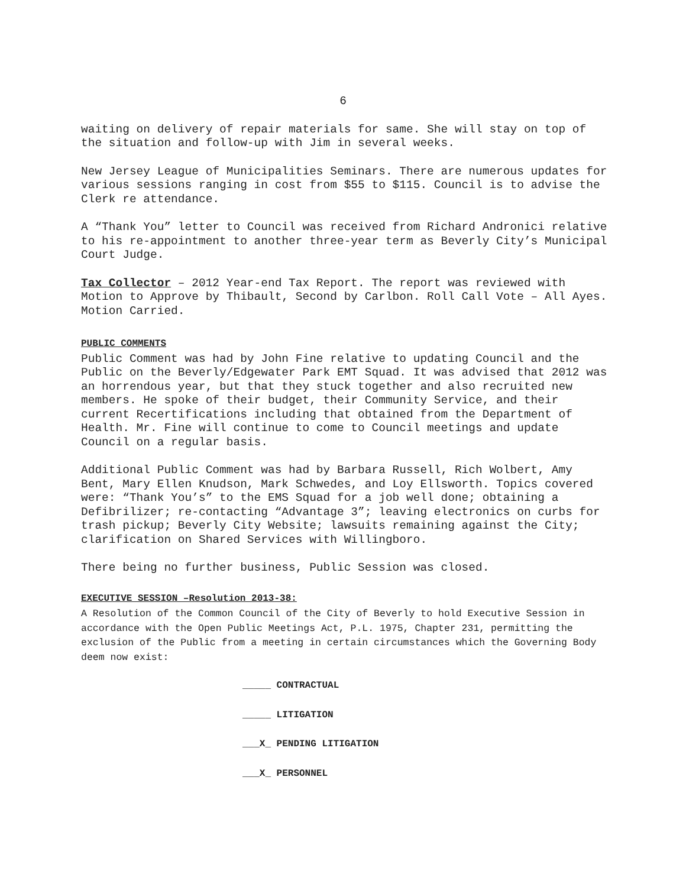6
waiting on delivery of repair materials for same. She will stay on top of the situation and follow-up with Jim in several weeks.
New Jersey League of Municipalities Seminars. There are numerous updates for various sessions ranging in cost from $55 to $115. Council is to advise the Clerk re attendance.
A “Thank You” letter to Council was received from Richard Andronici relative to his re-appointment to another three-year term as Beverly City’s Municipal Court Judge.
Tax Collector – 2012 Year-end Tax Report. The report was reviewed with Motion to Approve by Thibault, Second by Carlbon. Roll Call Vote – All Ayes. Motion Carried.
PUBLIC COMMENTS
Public Comment was had by John Fine relative to updating Council and the Public on the Beverly/Edgewater Park EMT Squad. It was advised that 2012 was an horrendous year, but that they stuck together and also recruited new members. He spoke of their budget, their Community Service, and their current Recertifications including that obtained from the Department of Health. Mr. Fine will continue to come to Council meetings and update Council on a regular basis.
Additional Public Comment was had by Barbara Russell, Rich Wolbert, Amy Bent, Mary Ellen Knudson, Mark Schwedes, and Loy Ellsworth. Topics covered were: “Thank You’s” to the EMS Squad for a job well done; obtaining a Defibrilizer; re-contacting “Advantage 3”; leaving electronics on curbs for trash pickup; Beverly City Website; lawsuits remaining against the City; clarification on Shared Services with Willingboro.
There being no further business, Public Session was closed.
EXECUTIVE SESSION –Resolution 2013-38:
A Resolution of the Common Council of the City of Beverly to hold Executive Session in accordance with the Open Public Meetings Act, P.L. 1975, Chapter 231, permitting the exclusion of the Public from a meeting in certain circumstances which the Governing Body deem now exist:
_____ CONTRACTUAL
_____ LITIGATION
___X_ PENDING LITIGATION
___X_ PERSONNEL